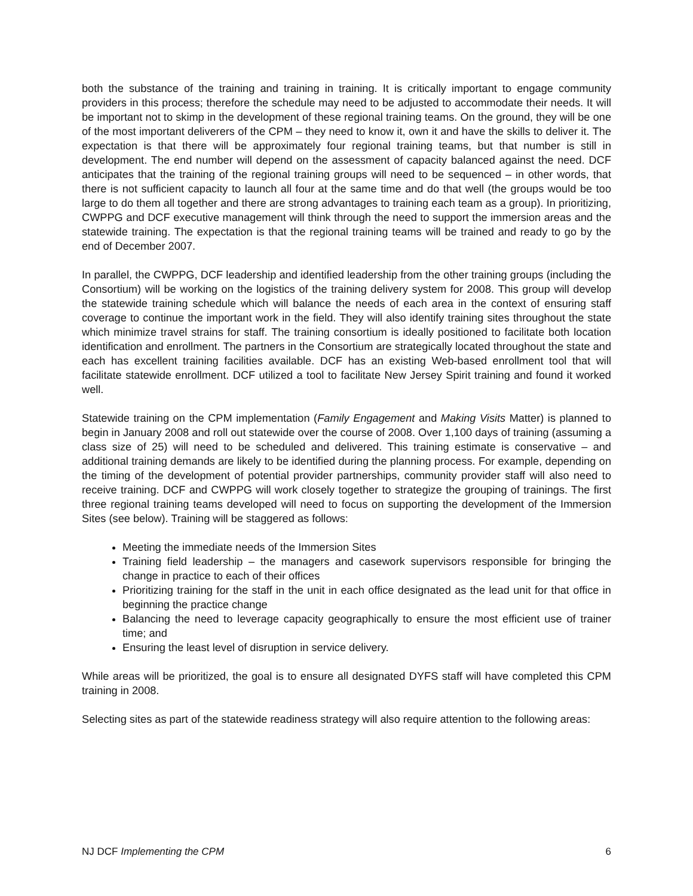both the substance of the training and training in training. It is critically important to engage community providers in this process; therefore the schedule may need to be adjusted to accommodate their needs. It will be important not to skimp in the development of these regional training teams. On the ground, they will be one of the most important deliverers of the CPM – they need to know it, own it and have the skills to deliver it. The expectation is that there will be approximately four regional training teams, but that number is still in development. The end number will depend on the assessment of capacity balanced against the need. DCF anticipates that the training of the regional training groups will need to be sequenced – in other words, that there is not sufficient capacity to launch all four at the same time and do that well (the groups would be too large to do them all together and there are strong advantages to training each team as a group). In prioritizing, CWPPG and DCF executive management will think through the need to support the immersion areas and the statewide training. The expectation is that the regional training teams will be trained and ready to go by the end of December 2007.
In parallel, the CWPPG, DCF leadership and identified leadership from the other training groups (including the Consortium) will be working on the logistics of the training delivery system for 2008. This group will develop the statewide training schedule which will balance the needs of each area in the context of ensuring staff coverage to continue the important work in the field. They will also identify training sites throughout the state which minimize travel strains for staff. The training consortium is ideally positioned to facilitate both location identification and enrollment. The partners in the Consortium are strategically located throughout the state and each has excellent training facilities available. DCF has an existing Web-based enrollment tool that will facilitate statewide enrollment. DCF utilized a tool to facilitate New Jersey Spirit training and found it worked well.
Statewide training on the CPM implementation (Family Engagement and Making Visits Matter) is planned to begin in January 2008 and roll out statewide over the course of 2008. Over 1,100 days of training (assuming a class size of 25) will need to be scheduled and delivered. This training estimate is conservative – and additional training demands are likely to be identified during the planning process. For example, depending on the timing of the development of potential provider partnerships, community provider staff will also need to receive training. DCF and CWPPG will work closely together to strategize the grouping of trainings. The first three regional training teams developed will need to focus on supporting the development of the Immersion Sites (see below). Training will be staggered as follows:
Meeting the immediate needs of the Immersion Sites
Training field leadership – the managers and casework supervisors responsible for bringing the change in practice to each of their offices
Prioritizing training for the staff in the unit in each office designated as the lead unit for that office in beginning the practice change
Balancing the need to leverage capacity geographically to ensure the most efficient use of trainer time; and
Ensuring the least level of disruption in service delivery.
While areas will be prioritized, the goal is to ensure all designated DYFS staff will have completed this CPM training in 2008.
Selecting sites as part of the statewide readiness strategy will also require attention to the following areas:
NJ DCF Implementing the CPM 6